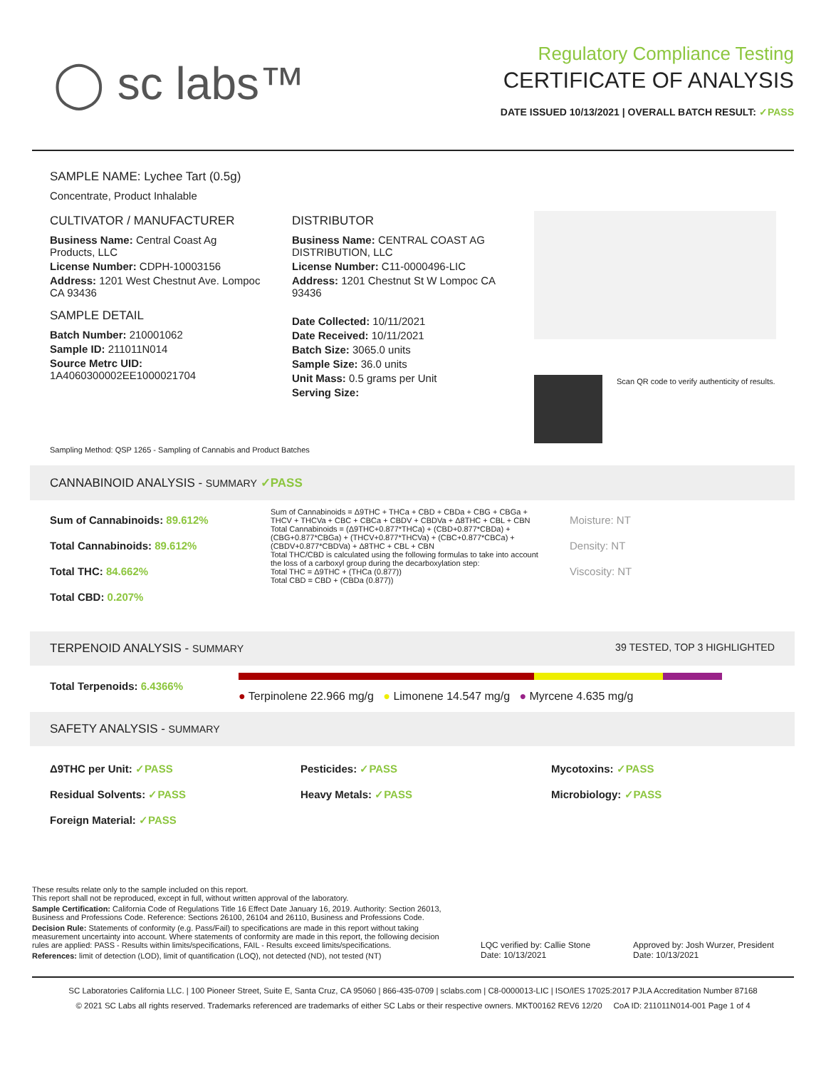◯ sc labs™
Regulatory Compliance Testing
CERTIFICATE OF ANALYSIS
DATE ISSUED 10/13/2021 | OVERALL BATCH RESULT: ✓PASS
SAMPLE NAME: Lychee Tart (0.5g)
Concentrate, Product Inhalable
CULTIVATOR / MANUFACTURER
Business Name: Central Coast Ag Products, LLC
License Number: CDPH-10003156
Address: 1201 West Chestnut Ave. Lompoc CA 93436
SAMPLE DETAIL
Batch Number: 210001062
Sample ID: 211011N014
Source Metrc UID: 1A4060300002EE1000021704
DISTRIBUTOR
Business Name: CENTRAL COAST AG DISTRIBUTION, LLC
License Number: C11-0000496-LIC
Address: 1201 Chestnut St W Lompoc CA 93436
Date Collected: 10/11/2021
Date Received: 10/11/2021
Batch Size: 3065.0 units
Sample Size: 36.0 units
Unit Mass: 0.5 grams per Unit
Serving Size:
Scan QR code to verify authenticity of results.
Sampling Method: QSP 1265 - Sampling of Cannabis and Product Batches
CANNABINOID ANALYSIS - SUMMARY ✓PASS
Sum of Cannabinoids: 89.612%
Total Cannabinoids: 89.612%
Total THC: 84.662%
Total CBD: 0.207%
Sum of Cannabinoids = Δ9THC + THCa + CBD + CBDa + CBG + CBGa + THCV + THCVa + CBC + CBCa + CBDV + CBDVa + Δ8THC + CBL + CBN
Total Cannabinoids = (Δ9THC+0.877*THCa) + (CBD+0.877*CBDa) + (CBG+0.877*CBGa) + (THCV+0.877*THCVa) + (CBC+0.877*CBCa) + (CBDV+0.877*CBDVa) + Δ8THC + CBL + CBN
Total THC/CBD is calculated using the following formulas to take into account the loss of a carboxyl group during the decarboxylation step:
Total THC = Δ9THC + (THCa (0.877))
Total CBD = CBD + (CBDa (0.877))
Moisture: NT
Density: NT
Viscosity: NT
TERPENOID ANALYSIS - SUMMARY 39 TESTED, TOP 3 HIGHLIGHTED
Total Terpenoids: 6.4366%
● Terpinolene 22.966 mg/g ● Limonene 14.547 mg/g ● Myrcene 4.635 mg/g
SAFETY ANALYSIS - SUMMARY
Δ9THC per Unit: ✓PASS
Residual Solvents: ✓PASS
Foreign Material: ✓PASS
Pesticides: ✓PASS
Heavy Metals: ✓PASS
Mycotoxins: ✓PASS
Microbiology: ✓PASS
These results relate only to the sample included on this report.
This report shall not be reproduced, except in full, without written approval of the laboratory.
Sample Certification: California Code of Regulations Title 16 Effect Date January 16, 2019. Authority: Section 26013, Business and Professions Code. Reference: Sections 26100, 26104 and 26110, Business and Professions Code.
Decision Rule: Statements of conformity (e.g. Pass/Fail) to specifications are made in this report without taking measurement uncertainty into account. Where statements of conformity are made in this report, the following decision rules are applied: PASS - Results within limits/specifications, FAIL - Results exceed limits/specifications.
References: limit of detection (LOD), limit of quantification (LOQ), not detected (ND), not tested (NT)
LQC verified by: Callie Stone
Date: 10/13/2021
Approved by: Josh Wurzer, President
Date: 10/13/2021
SC Laboratories California LLC. | 100 Pioneer Street, Suite E, Santa Cruz, CA 95060 | 866-435-0709 | sclabs.com | C8-0000013-LIC | ISO/IES 17025:2017 PJLA Accreditation Number 87168
© 2021 SC Labs all rights reserved. Trademarks referenced are trademarks of either SC Labs or their respective owners. MKT00162 REV6 12/20 CoA ID: 211011N014-001 Page 1 of 4